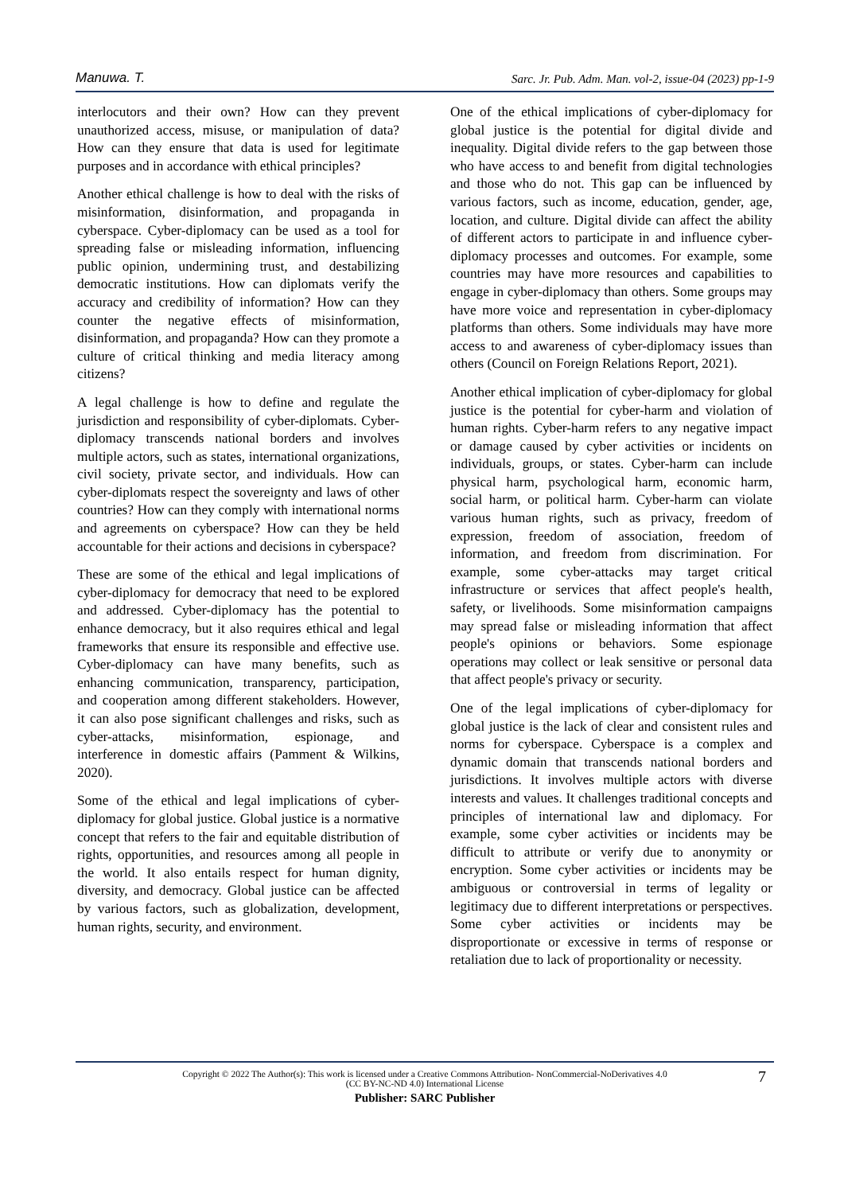Manuwa. T. Sarc. Jr. Pub. Adm. Man. vol-2, issue-04 (2023) pp-1-9
interlocutors and their own? How can they prevent unauthorized access, misuse, or manipulation of data? How can they ensure that data is used for legitimate purposes and in accordance with ethical principles?
Another ethical challenge is how to deal with the risks of misinformation, disinformation, and propaganda in cyberspace. Cyber-diplomacy can be used as a tool for spreading false or misleading information, influencing public opinion, undermining trust, and destabilizing democratic institutions. How can diplomats verify the accuracy and credibility of information? How can they counter the negative effects of misinformation, disinformation, and propaganda? How can they promote a culture of critical thinking and media literacy among citizens?
A legal challenge is how to define and regulate the jurisdiction and responsibility of cyber-diplomats. Cyber-diplomacy transcends national borders and involves multiple actors, such as states, international organizations, civil society, private sector, and individuals. How can cyber-diplomats respect the sovereignty and laws of other countries? How can they comply with international norms and agreements on cyberspace? How can they be held accountable for their actions and decisions in cyberspace?
These are some of the ethical and legal implications of cyber-diplomacy for democracy that need to be explored and addressed. Cyber-diplomacy has the potential to enhance democracy, but it also requires ethical and legal frameworks that ensure its responsible and effective use. Cyber-diplomacy can have many benefits, such as enhancing communication, transparency, participation, and cooperation among different stakeholders. However, it can also pose significant challenges and risks, such as cyber-attacks, misinformation, espionage, and interference in domestic affairs (Pamment & Wilkins, 2020).
Some of the ethical and legal implications of cyber-diplomacy for global justice. Global justice is a normative concept that refers to the fair and equitable distribution of rights, opportunities, and resources among all people in the world. It also entails respect for human dignity, diversity, and democracy. Global justice can be affected by various factors, such as globalization, development, human rights, security, and environment.
One of the ethical implications of cyber-diplomacy for global justice is the potential for digital divide and inequality. Digital divide refers to the gap between those who have access to and benefit from digital technologies and those who do not. This gap can be influenced by various factors, such as income, education, gender, age, location, and culture. Digital divide can affect the ability of different actors to participate in and influence cyber-diplomacy processes and outcomes. For example, some countries may have more resources and capabilities to engage in cyber-diplomacy than others. Some groups may have more voice and representation in cyber-diplomacy platforms than others. Some individuals may have more access to and awareness of cyber-diplomacy issues than others (Council on Foreign Relations Report, 2021).
Another ethical implication of cyber-diplomacy for global justice is the potential for cyber-harm and violation of human rights. Cyber-harm refers to any negative impact or damage caused by cyber activities or incidents on individuals, groups, or states. Cyber-harm can include physical harm, psychological harm, economic harm, social harm, or political harm. Cyber-harm can violate various human rights, such as privacy, freedom of expression, freedom of association, freedom of information, and freedom from discrimination. For example, some cyber-attacks may target critical infrastructure or services that affect people's health, safety, or livelihoods. Some misinformation campaigns may spread false or misleading information that affect people's opinions or behaviors. Some espionage operations may collect or leak sensitive or personal data that affect people's privacy or security.
One of the legal implications of cyber-diplomacy for global justice is the lack of clear and consistent rules and norms for cyberspace. Cyberspace is a complex and dynamic domain that transcends national borders and jurisdictions. It involves multiple actors with diverse interests and values. It challenges traditional concepts and principles of international law and diplomacy. For example, some cyber activities or incidents may be difficult to attribute or verify due to anonymity or encryption. Some cyber activities or incidents may be ambiguous or controversial in terms of legality or legitimacy due to different interpretations or perspectives. Some cyber activities or incidents may be disproportionate or excessive in terms of response or retaliation due to lack of proportionality or necessity.
7
Copyright © 2022 The Author(s): This work is licensed under a Creative Commons Attribution- NonCommercial-NoDerivatives 4.0
(CC BY-NC-ND 4.0) International License
Publisher: SARC Publisher